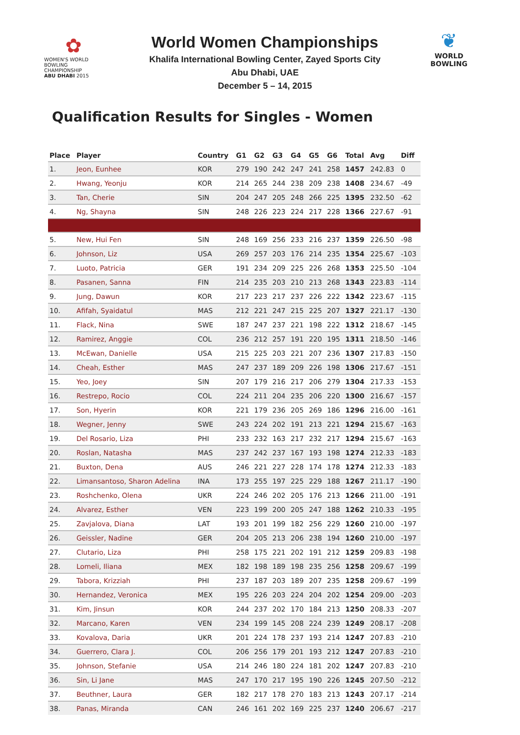✿
WOMEN'S WORLD
BOWLING CHAMPIONSHIP
ABU DHABI 2015
World Women Championships
Khalifa International Bowling Center, Zayed Sports City
Abu Dhabi, UAE
December 5 – 14, 2015
❦
WORLD
BOWLING
Qualification Results for Singles - Women
| Place | Player | Country | G1 | G2 | G3 | G4 | G5 | G6 | Total | Avg | Diff |
| --- | --- | --- | --- | --- | --- | --- | --- | --- | --- | --- | --- |
| 1. | Jeon, Eunhee | KOR | 279 | 190 | 242 | 247 | 241 | 258 | 1457 | 242.83 | 0 |
| 2. | Hwang, Yeonju | KOR | 214 | 265 | 244 | 238 | 209 | 238 | 1408 | 234.67 | -49 |
| 3. | Tan, Cherie | SIN | 204 | 247 | 205 | 248 | 266 | 225 | 1395 | 232.50 | -62 |
| 4. | Ng, Shayna | SIN | 248 | 226 | 223 | 224 | 217 | 228 | 1366 | 227.67 | -91 |
| 5. | New, Hui Fen | SIN | 248 | 169 | 256 | 233 | 216 | 237 | 1359 | 226.50 | -98 |
| 6. | Johnson, Liz | USA | 269 | 257 | 203 | 176 | 214 | 235 | 1354 | 225.67 | -103 |
| 7. | Luoto, Patricia | GER | 191 | 234 | 209 | 225 | 226 | 268 | 1353 | 225.50 | -104 |
| 8. | Pasanen, Sanna | FIN | 214 | 235 | 203 | 210 | 213 | 268 | 1343 | 223.83 | -114 |
| 9. | Jung, Dawun | KOR | 217 | 223 | 217 | 237 | 226 | 222 | 1342 | 223.67 | -115 |
| 10. | Afifah, Syaidatul | MAS | 212 | 221 | 247 | 215 | 225 | 207 | 1327 | 221.17 | -130 |
| 11. | Flack, Nina | SWE | 187 | 247 | 237 | 221 | 198 | 222 | 1312 | 218.67 | -145 |
| 12. | Ramirez, Anggie | COL | 236 | 212 | 257 | 191 | 220 | 195 | 1311 | 218.50 | -146 |
| 13. | McEwan, Danielle | USA | 215 | 225 | 203 | 221 | 207 | 236 | 1307 | 217.83 | -150 |
| 14. | Cheah, Esther | MAS | 247 | 237 | 189 | 209 | 226 | 198 | 1306 | 217.67 | -151 |
| 15. | Yeo, Joey | SIN | 207 | 179 | 216 | 217 | 206 | 279 | 1304 | 217.33 | -153 |
| 16. | Restrepo, Rocio | COL | 224 | 211 | 204 | 235 | 206 | 220 | 1300 | 216.67 | -157 |
| 17. | Son, Hyerin | KOR | 221 | 179 | 236 | 205 | 269 | 186 | 1296 | 216.00 | -161 |
| 18. | Wegner, Jenny | SWE | 243 | 224 | 202 | 191 | 213 | 221 | 1294 | 215.67 | -163 |
| 19. | Del Rosario, Liza | PHI | 233 | 232 | 163 | 217 | 232 | 217 | 1294 | 215.67 | -163 |
| 20. | Roslan, Natasha | MAS | 237 | 242 | 237 | 167 | 193 | 198 | 1274 | 212.33 | -183 |
| 21. | Buxton, Dena | AUS | 246 | 221 | 227 | 228 | 174 | 178 | 1274 | 212.33 | -183 |
| 22. | Limansantoso, Sharon Adelina | INA | 173 | 255 | 197 | 225 | 229 | 188 | 1267 | 211.17 | -190 |
| 23. | Roshchenko, Olena | UKR | 224 | 246 | 202 | 205 | 176 | 213 | 1266 | 211.00 | -191 |
| 24. | Alvarez, Esther | VEN | 223 | 199 | 200 | 205 | 247 | 188 | 1262 | 210.33 | -195 |
| 25. | Zavjalova, Diana | LAT | 193 | 201 | 199 | 182 | 256 | 229 | 1260 | 210.00 | -197 |
| 26. | Geissler, Nadine | GER | 204 | 205 | 213 | 206 | 238 | 194 | 1260 | 210.00 | -197 |
| 27. | Clutario, Liza | PHI | 258 | 175 | 221 | 202 | 191 | 212 | 1259 | 209.83 | -198 |
| 28. | Lomeli, Iliana | MEX | 182 | 198 | 189 | 198 | 235 | 256 | 1258 | 209.67 | -199 |
| 29. | Tabora, Krizziah | PHI | 237 | 187 | 203 | 189 | 207 | 235 | 1258 | 209.67 | -199 |
| 30. | Hernandez, Veronica | MEX | 195 | 226 | 203 | 224 | 204 | 202 | 1254 | 209.00 | -203 |
| 31. | Kim, Jinsun | KOR | 244 | 237 | 202 | 170 | 184 | 213 | 1250 | 208.33 | -207 |
| 32. | Marcano, Karen | VEN | 234 | 199 | 145 | 208 | 224 | 239 | 1249 | 208.17 | -208 |
| 33. | Kovalova, Daria | UKR | 201 | 224 | 178 | 237 | 193 | 214 | 1247 | 207.83 | -210 |
| 34. | Guerrero, Clara J. | COL | 206 | 256 | 179 | 201 | 193 | 212 | 1247 | 207.83 | -210 |
| 35. | Johnson, Stefanie | USA | 214 | 246 | 180 | 224 | 181 | 202 | 1247 | 207.83 | -210 |
| 36. | Sin, Li Jane | MAS | 247 | 170 | 217 | 195 | 190 | 226 | 1245 | 207.50 | -212 |
| 37. | Beuthner, Laura | GER | 182 | 217 | 178 | 270 | 183 | 213 | 1243 | 207.17 | -214 |
| 38. | Panas, Miranda | CAN | 246 | 161 | 202 | 169 | 225 | 237 | 1240 | 206.67 | -217 |